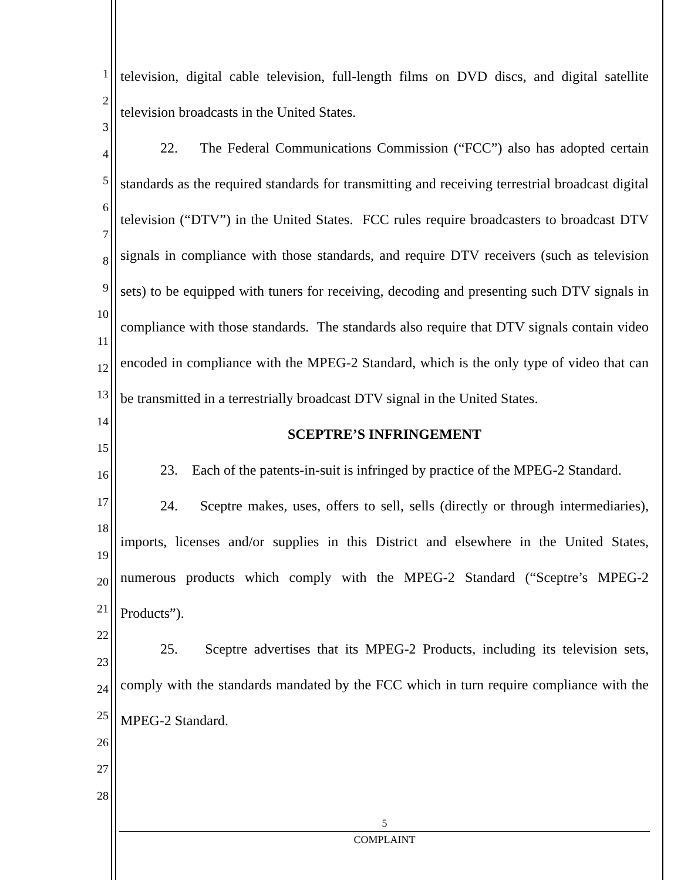1
2
3
4
5
6
7
8
9
10
11
12
13
14
15
16
17
18
19
20
21
22
23
24
25
26
27
28
television, digital cable television, full-length films on DVD discs, and digital satellite television broadcasts in the United States.
22. The Federal Communications Commission (“FCC”) also has adopted certain standards as the required standards for transmitting and receiving terrestrial broadcast digital television (“DTV”) in the United States. FCC rules require broadcasters to broadcast DTV signals in compliance with those standards, and require DTV receivers (such as television sets) to be equipped with tuners for receiving, decoding and presenting such DTV signals in compliance with those standards. The standards also require that DTV signals contain video encoded in compliance with the MPEG-2 Standard, which is the only type of video that can be transmitted in a terrestrially broadcast DTV signal in the United States.
SCEPTRE’S INFRINGEMENT
23. Each of the patents-in-suit is infringed by practice of the MPEG-2 Standard.
24. Sceptre makes, uses, offers to sell, sells (directly or through intermediaries), imports, licenses and/or supplies in this District and elsewhere in the United States, numerous products which comply with the MPEG-2 Standard (“Sceptre’s MPEG-2 Products”).
25. Sceptre advertises that its MPEG-2 Products, including its television sets, comply with the standards mandated by the FCC which in turn require compliance with the MPEG-2 Standard.
5
COMPLAINT